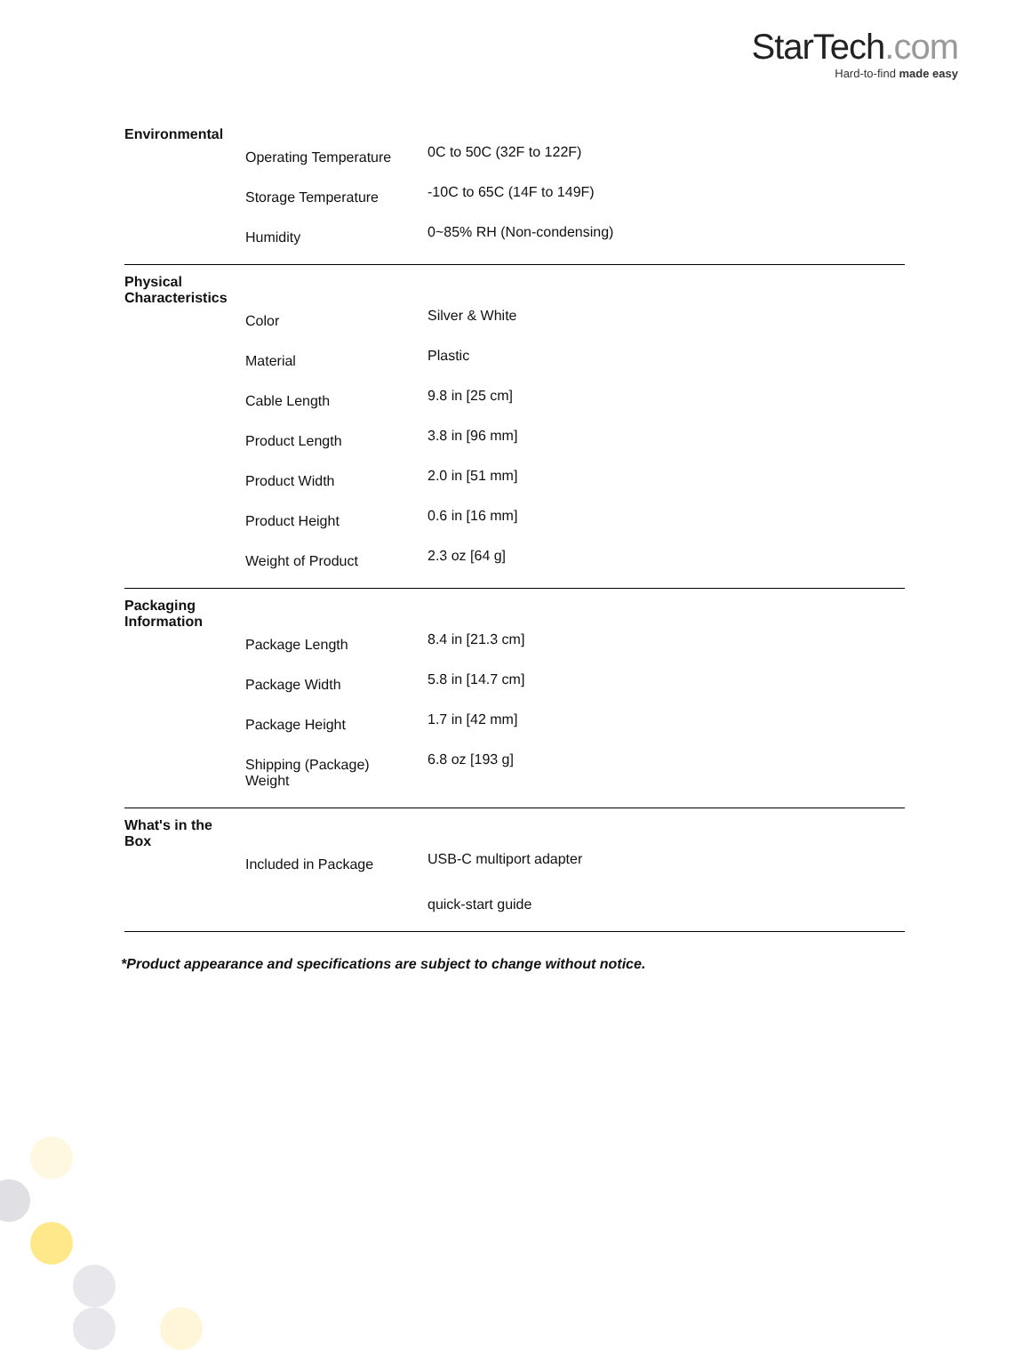StarTech.com
Hard-to-find made easy
| Environmental | | |
| --- | --- | --- |
| | Operating Temperature | 0C to 50C (32F to 122F) |
| | Storage Temperature | -10C to 65C (14F to 149F) |
| | Humidity | 0~85% RH (Non-condensing) |
| Physical Characteristics | | |
| | Color | Silver & White |
| | Material | Plastic |
| | Cable Length | 9.8 in [25 cm] |
| | Product Length | 3.8 in [96 mm] |
| | Product Width | 2.0 in [51 mm] |
| | Product Height | 0.6 in [16 mm] |
| | Weight of Product | 2.3 oz [64 g] |
| Packaging Information | | |
| | Package Length | 8.4 in [21.3 cm] |
| | Package Width | 5.8 in [14.7 cm] |
| | Package Height | 1.7 in [42 mm] |
| | Shipping (Package) Weight | 6.8 oz [193 g] |
| What's in the Box | | |
| | Included in Package | USB-C multiport adapter |
| | | quick-start guide |
*Product appearance and specifications are subject to change without notice.